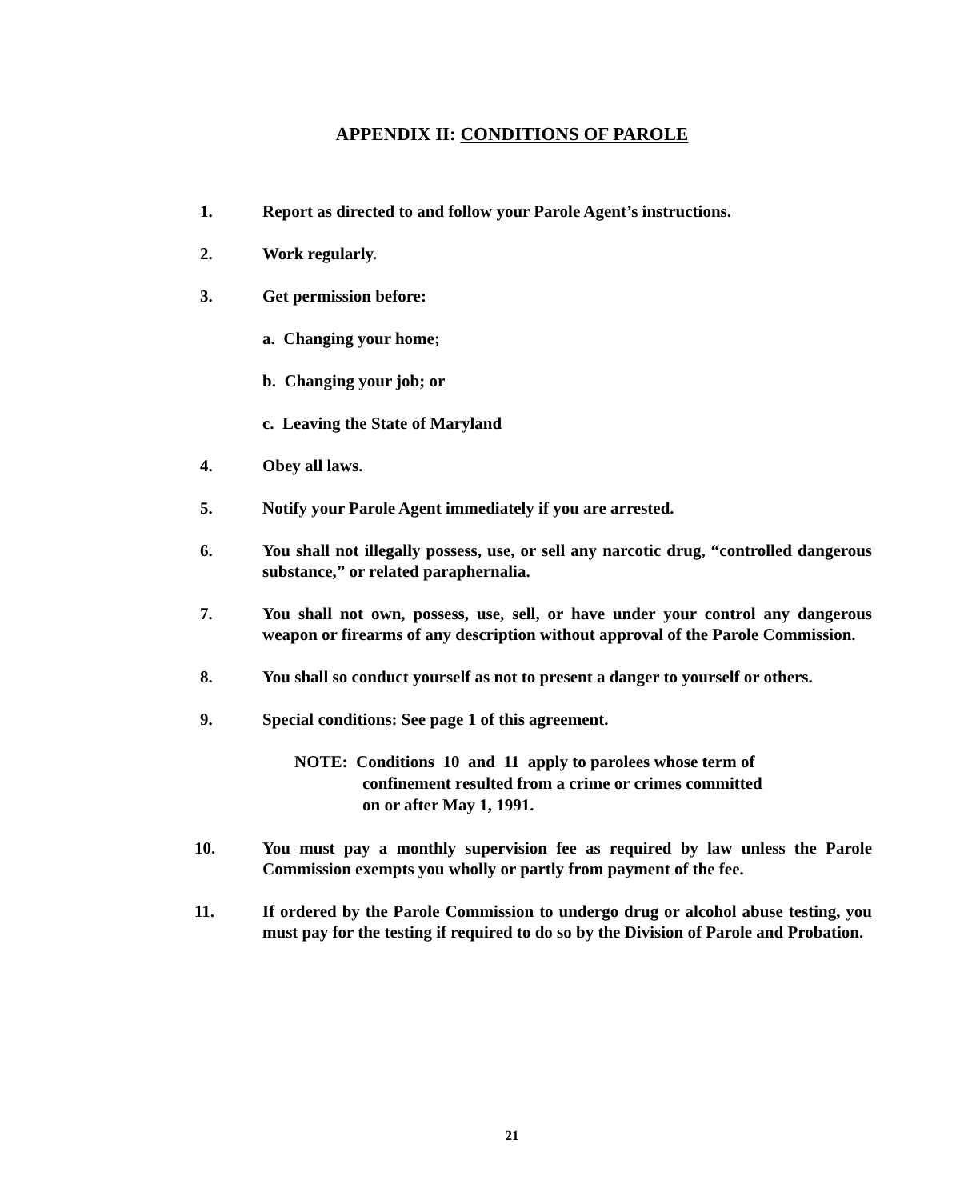APPENDIX II: CONDITIONS OF PAROLE
1. Report as directed to and follow your Parole Agent’s instructions.
2. Work regularly.
3. Get permission before:
a. Changing your home;
b. Changing your job; or
c. Leaving the State of Maryland
4. Obey all laws.
5. Notify your Parole Agent immediately if you are arrested.
6. You shall not illegally possess, use, or sell any narcotic drug, “controlled dangerous substance,” or related paraphernalia.
7. You shall not own, possess, use, sell, or have under your control any dangerous weapon or firearms of any description without approval of the Parole Commission.
8. You shall so conduct yourself as not to present a danger to yourself or others.
9. Special conditions: See page 1 of this agreement.
NOTE: Conditions 10 and 11 apply to parolees whose term of
confinement resulted from a crime or crimes committed
on or after May 1, 1991.
10. You must pay a monthly supervision fee as required by law unless the Parole Commission exempts you wholly or partly from payment of the fee.
11. If ordered by the Parole Commission to undergo drug or alcohol abuse testing, you must pay for the testing if required to do so by the Division of Parole and Probation.
21